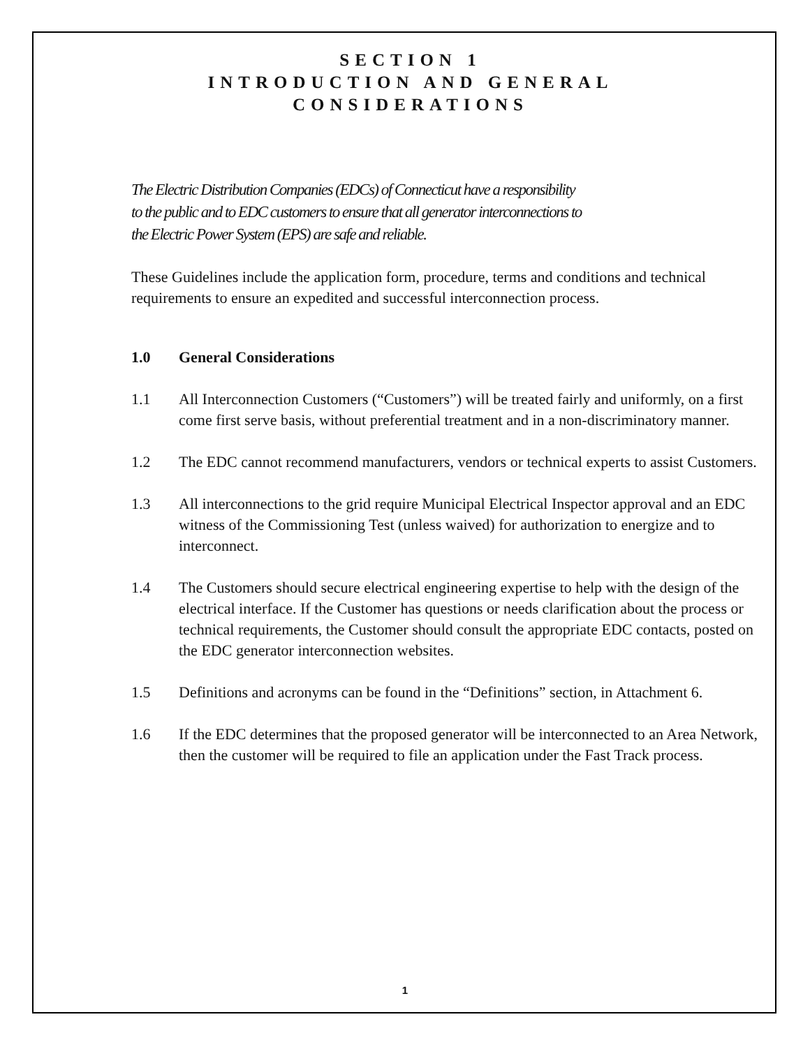SECTION 1
INTRODUCTION AND GENERAL
CONSIDERATIONS
The Electric Distribution Companies (EDCs) of Connecticut have a responsibility
to the public and to EDC customers to ensure that all generator interconnections to
the Electric Power System (EPS) are safe and reliable.
These Guidelines include the application form, procedure, terms and conditions and technical requirements to ensure an expedited and successful interconnection process.
1.0 General Considerations
1.1 All Interconnection Customers (“Customers”) will be treated fairly and uniformly, on a first come first serve basis, without preferential treatment and in a non-discriminatory manner.
1.2 The EDC cannot recommend manufacturers, vendors or technical experts to assist Customers.
1.3 All interconnections to the grid require Municipal Electrical Inspector approval and an EDC witness of the Commissioning Test (unless waived) for authorization to energize and to interconnect.
1.4 The Customers should secure electrical engineering expertise to help with the design of the electrical interface. If the Customer has questions or needs clarification about the process or technical requirements, the Customer should consult the appropriate EDC contacts, posted on the EDC generator interconnection websites.
1.5 Definitions and acronyms can be found in the “Definitions” section, in Attachment 6.
1.6 If the EDC determines that the proposed generator will be interconnected to an Area Network, then the customer will be required to file an application under the Fast Track process.
1